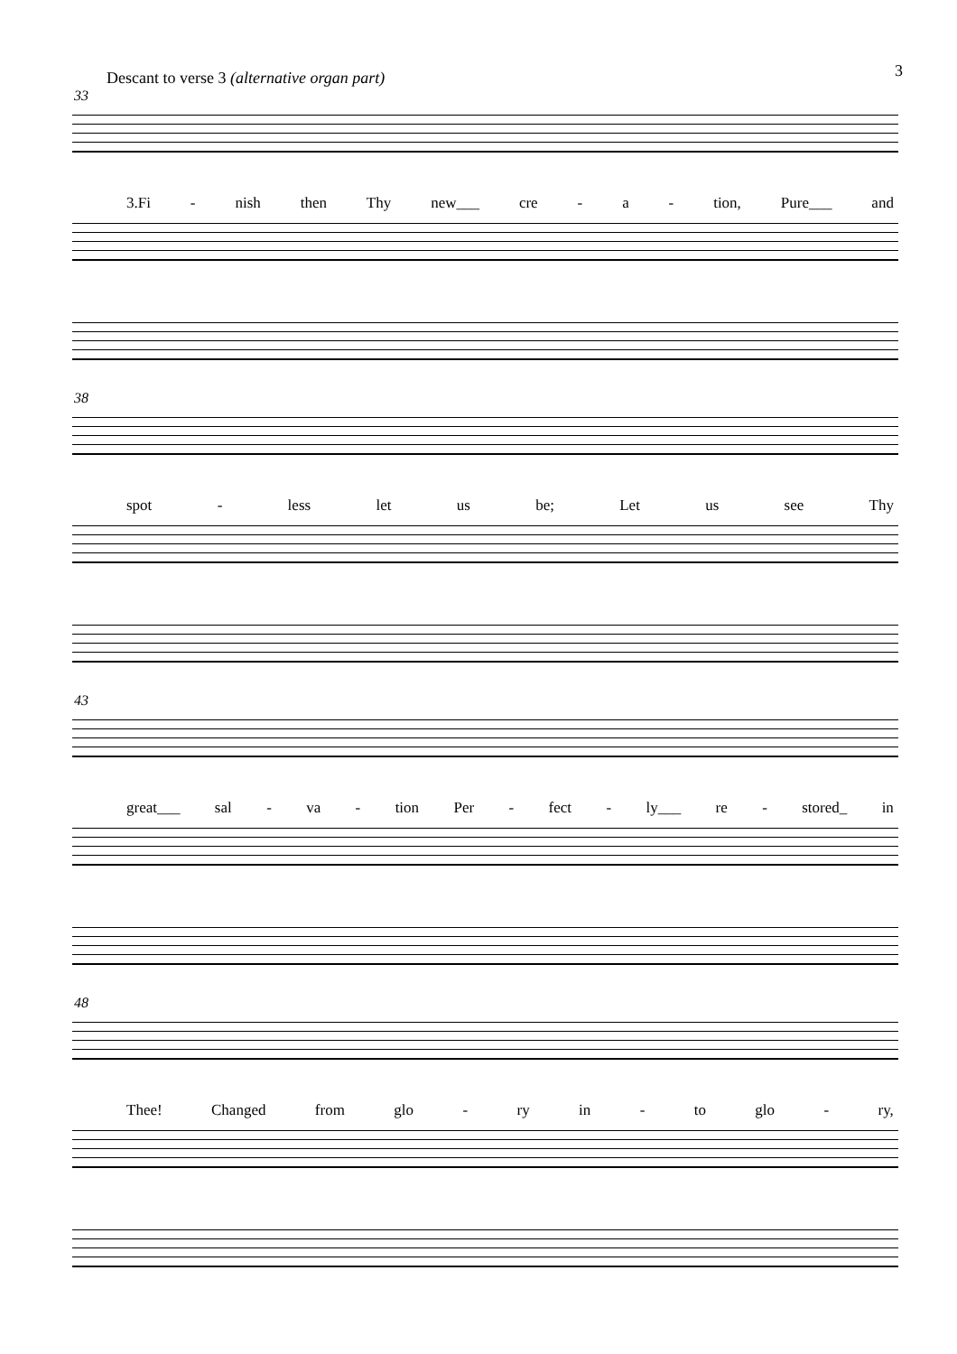3
Descant to verse 3 (alternative organ part)
33
3.Fi - nish then Thy new___ cre - a - tion, Pure___ and
38
spot - less let us be; Let us see Thy
43
great___ sal - va - tion Per - fect - ly___ re - stored_ in
48
Thee! Changed from glo - ry in - to glo - ry,